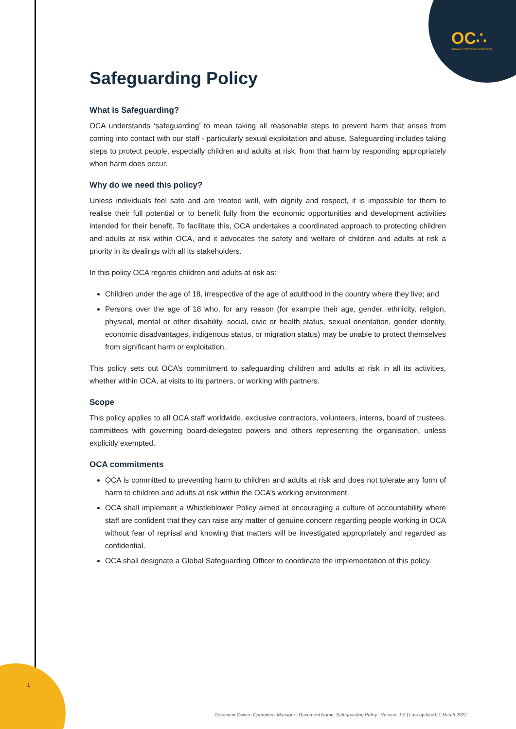OC∴
ORGANIC COTTON ACCELERATOR
Safeguarding Policy
What is Safeguarding?
OCA understands ‘safeguarding’ to mean taking all reasonable steps to prevent harm that arises from coming into contact with our staff - particularly sexual exploitation and abuse. Safeguarding includes taking steps to protect people, especially children and adults at risk, from that harm by responding appropriately when harm does occur.
Why do we need this policy?
Unless individuals feel safe and are treated well, with dignity and respect, it is impossible for them to realise their full potential or to benefit fully from the economic opportunities and development activities intended for their benefit. To facilitate this, OCA undertakes a coordinated approach to protecting children and adults at risk within OCA, and it advocates the safety and welfare of children and adults at risk a priority in its dealings with all its stakeholders.
In this policy OCA regards children and adults at risk as:
Children under the age of 18, irrespective of the age of adulthood in the country where they live; and
Persons over the age of 18 who, for any reason (for example their age, gender, ethnicity, religion, physical, mental or other disability, social, civic or health status, sexual orientation, gender identity, economic disadvantages, indigenous status, or migration status) may be unable to protect themselves from significant harm or exploitation.
This policy sets out OCA’s commitment to safeguarding children and adults at risk in all its activities, whether within OCA, at visits to its partners, or working with partners.
Scope
This policy applies to all OCA staff worldwide, exclusive contractors, volunteers, interns, board of trustees, committees with governing board-delegated powers and others representing the organisation, unless explicitly exempted.
OCA commitments
OCA is committed to preventing harm to children and adults at risk and does not tolerate any form of harm to children and adults at risk within the OCA’s working environment.
OCA shall implement a Whistleblower Policy aimed at encouraging a culture of accountability where staff are confident that they can raise any matter of genuine concern regarding people working in OCA without fear of reprisal and knowing that matters will be investigated appropriately and regarded as confidential.
OCA shall designate a Global Safeguarding Officer to coordinate the implementation of this policy.
1
Document Owner: Operations Manager | Document Name: Safeguarding Policy | Version: 1.0 | Last updated: 1 March 2022